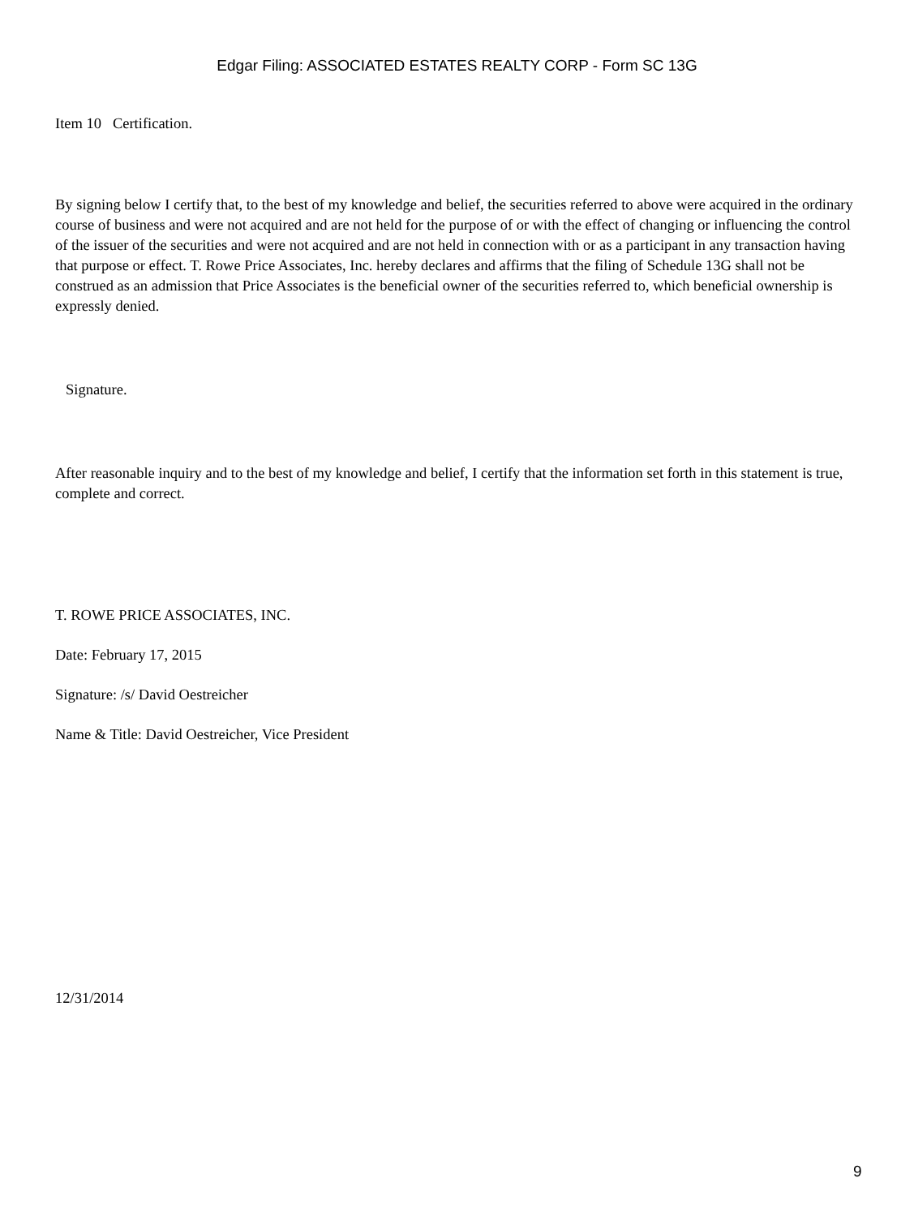Edgar Filing: ASSOCIATED ESTATES REALTY CORP - Form SC 13G
Item 10 Certification.
By signing below I certify that, to the best of my knowledge and belief, the securities referred to above were acquired in the ordinary course of business and were not acquired and are not held for the purpose of or with the effect of changing or influencing the control of the issuer of the securities and were not acquired and are not held in connection with or as a participant in any transaction having that purpose or effect. T. Rowe Price Associates, Inc. hereby declares and affirms that the filing of Schedule 13G shall not be construed as an admission that Price Associates is the beneficial owner of the securities referred to, which beneficial ownership is expressly denied.
Signature.
After reasonable inquiry and to the best of my knowledge and belief, I certify that the information set forth in this statement is true, complete and correct.
T. ROWE PRICE ASSOCIATES, INC.
Date: February 17, 2015
Signature: /s/ David Oestreicher
Name & Title: David Oestreicher, Vice President
12/31/2014
9